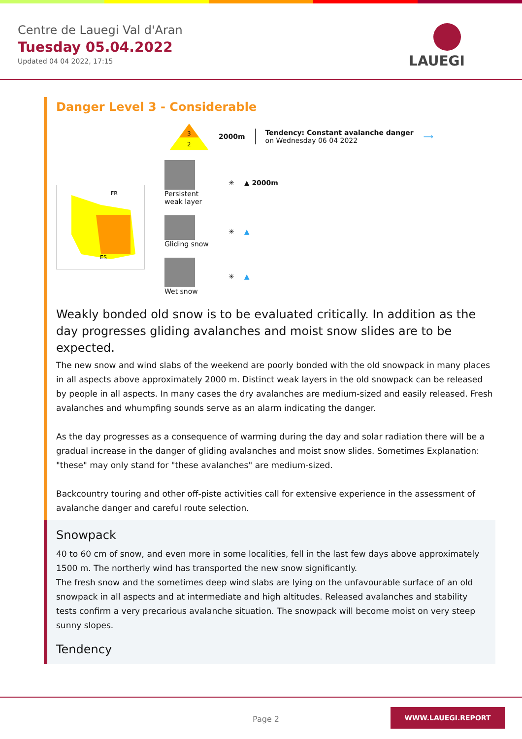Centre de Lauegi Val d'Aran
Tuesday 05.04.2022
Updated 04 04 2022, 17:15
LAUEGI
Danger Level 3 - Considerable
3
2
2000m
Tendency: Constant avalanche danger
on Wednesday 06 04 2022
⟶
FR
ES
Persistent weak layer
✳ ▲ 2000m
Gliding snow ✳ ▲
Wet snow ✳ ▲
Weakly bonded old snow is to be evaluated critically. In addition as the day progresses gliding avalanches and moist snow slides are to be expected.
The new snow and wind slabs of the weekend are poorly bonded with the old snowpack in many places in all aspects above approximately 2000 m. Distinct weak layers in the old snowpack can be released by people in all aspects. In many cases the dry avalanches are medium-sized and easily released. Fresh avalanches and whumpfing sounds serve as an alarm indicating the danger.
As the day progresses as a consequence of warming during the day and solar radiation there will be a gradual increase in the danger of gliding avalanches and moist snow slides. Sometimes Explanation: "these" may only stand for "these avalanches" are medium-sized.
Backcountry touring and other off-piste activities call for extensive experience in the assessment of avalanche danger and careful route selection.
Snowpack
40 to 60 cm of snow, and even more in some localities, fell in the last few days above approximately 1500 m. The northerly wind has transported the new snow significantly.
The fresh snow and the sometimes deep wind slabs are lying on the unfavourable surface of an old snowpack in all aspects and at intermediate and high altitudes. Released avalanches and stability tests confirm a very precarious avalanche situation. The snowpack will become moist on very steep sunny slopes.
Tendency
Page 2
WWW.LAUEGI.REPORT